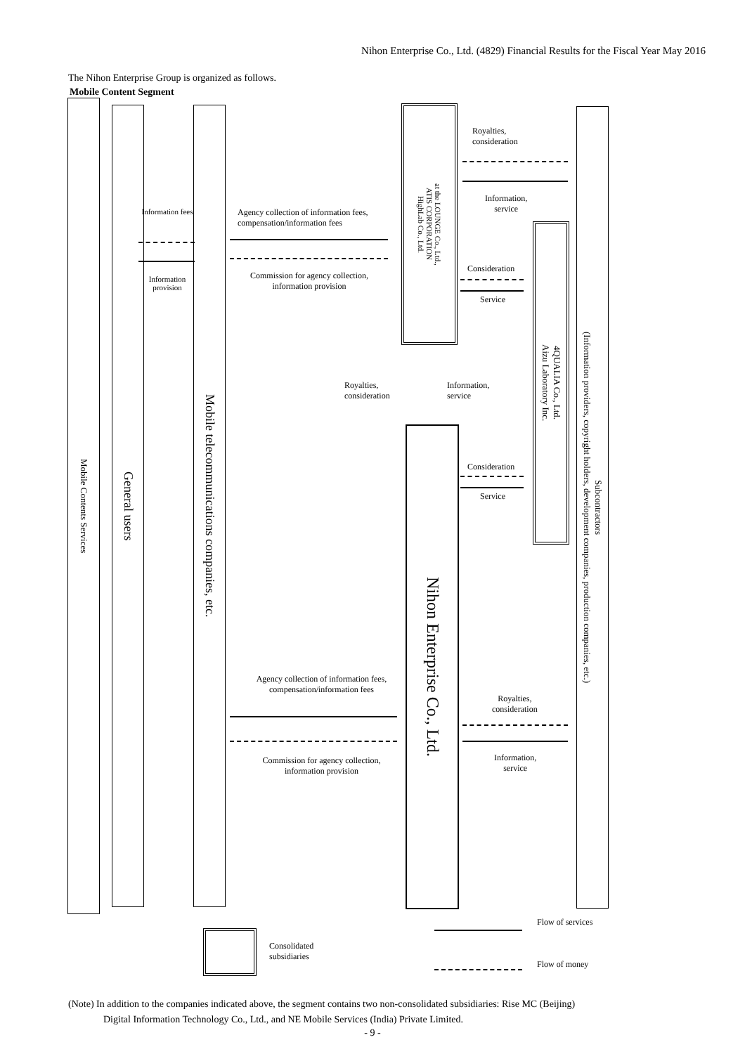Nihon Enterprise Co., Ltd. (4829) Financial Results for the Fiscal Year May 2016
The Nihon Enterprise Group is organized as follows.
Mobile Content Segment
Mobile Contents Services
General users
Mobile telecommunications companies, etc.
at the LOUNGE Co., Ltd.,
ATIS CORPORATION
HighLab Co., Ltd.
Nihon Enterprise Co., Ltd.
4QUALIA Co., Ltd.
Aizu Laboratory Inc.
Subcontractors
(Information providers, copyright holders, development companies, production companies, etc.)
Information fees
Information provision
Agency collection of information fees, compensation/information fees
Commission for agency collection, information provision
Royalties,
consideration
Information,
service
Consideration
Service
Royalties,
consideration
Information,
service
Consideration
Service
Agency collection of information fees, compensation/information fees
Commission for agency collection, information provision
Royalties,
consideration
Information,
service
Consolidated
subsidiaries
Flow of services
Flow of money
(Note) In addition to the companies indicated above, the segment contains two non-consolidated subsidiaries: Rise MC (Beijing)
Digital Information Technology Co., Ltd., and NE Mobile Services (India) Private Limited.
- 9 -